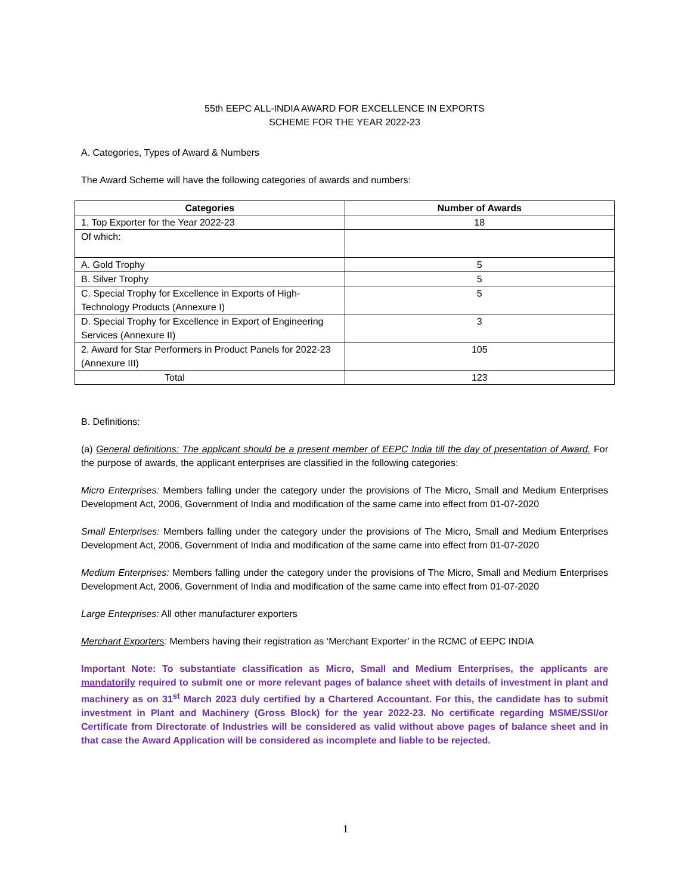55th EEPC ALL-INDIA AWARD FOR EXCELLENCE IN EXPORTS
SCHEME FOR THE YEAR 2022-23
A. Categories, Types of Award & Numbers
The Award Scheme will have the following categories of awards and numbers:
| Categories | Number of Awards |
| --- | --- |
| 1. Top Exporter for the Year 2022-23 | 18 |
| Of which: | |
| A. Gold Trophy | 5 |
| B. Silver Trophy | 5 |
| C. Special Trophy for Excellence in Exports of High-Technology Products (Annexure I) | 5 |
| D. Special Trophy for Excellence in Export of Engineering Services (Annexure II) | 3 |
| 2. Award for Star Performers in Product Panels for 2022-23 (Annexure III) | 105 |
| Total | 123 |
B. Definitions:
(a) General definitions: The applicant should be a present member of EEPC India till the day of presentation of Award. For the purpose of awards, the applicant enterprises are classified in the following categories:
Micro Enterprises: Members falling under the category under the provisions of The Micro, Small and Medium Enterprises Development Act, 2006, Government of India and modification of the same came into effect from 01-07-2020
Small Enterprises: Members falling under the category under the provisions of The Micro, Small and Medium Enterprises Development Act, 2006, Government of India and modification of the same came into effect from 01-07-2020
Medium Enterprises: Members falling under the category under the provisions of The Micro, Small and Medium Enterprises Development Act, 2006, Government of India and modification of the same came into effect from 01-07-2020
Large Enterprises: All other manufacturer exporters
Merchant Exporters: Members having their registration as ‘Merchant Exporter’ in the RCMC of EEPC INDIA
Important Note: To substantiate classification as Micro, Small and Medium Enterprises, the applicants are mandatorily required to submit one or more relevant pages of balance sheet with details of investment in plant and machinery as on 31<sup>st</sup> March 2023 duly certified by a Chartered Accountant. For this, the candidate has to submit investment in Plant and Machinery (Gross Block) for the year 2022-23. No certificate regarding MSME/SSI/or Certificate from Directorate of Industries will be considered as valid without above pages of balance sheet and in that case the Award Application will be considered as incomplete and liable to be rejected.
1